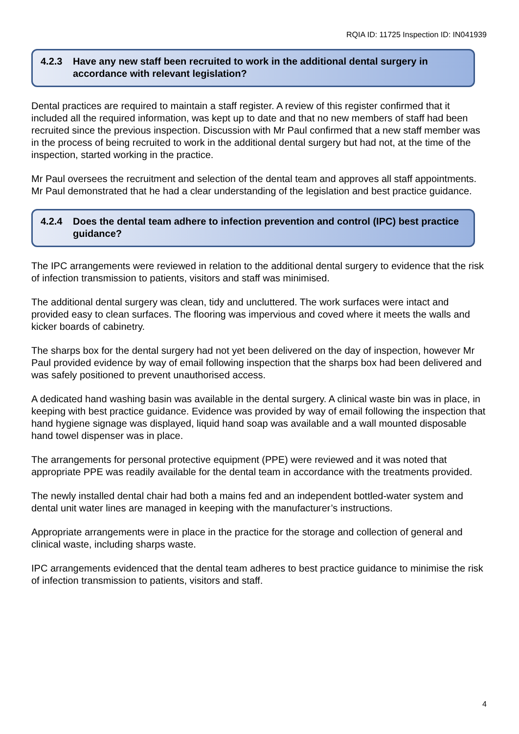RQIA ID: 11725 Inspection ID: IN041939
4.2.3 Have any new staff been recruited to work in the additional dental surgery in accordance with relevant legislation?
Dental practices are required to maintain a staff register. A review of this register confirmed that it included all the required information, was kept up to date and that no new members of staff had been recruited since the previous inspection. Discussion with Mr Paul confirmed that a new staff member was in the process of being recruited to work in the additional dental surgery but had not, at the time of the inspection, started working in the practice.
Mr Paul oversees the recruitment and selection of the dental team and approves all staff appointments. Mr Paul demonstrated that he had a clear understanding of the legislation and best practice guidance.
4.2.4 Does the dental team adhere to infection prevention and control (IPC) best practice guidance?
The IPC arrangements were reviewed in relation to the additional dental surgery to evidence that the risk of infection transmission to patients, visitors and staff was minimised.
The additional dental surgery was clean, tidy and uncluttered. The work surfaces were intact and provided easy to clean surfaces. The flooring was impervious and coved where it meets the walls and kicker boards of cabinetry.
The sharps box for the dental surgery had not yet been delivered on the day of inspection, however Mr Paul provided evidence by way of email following inspection that the sharps box had been delivered and was safely positioned to prevent unauthorised access.
A dedicated hand washing basin was available in the dental surgery. A clinical waste bin was in place, in keeping with best practice guidance. Evidence was provided by way of email following the inspection that hand hygiene signage was displayed, liquid hand soap was available and a wall mounted disposable hand towel dispenser was in place.
The arrangements for personal protective equipment (PPE) were reviewed and it was noted that appropriate PPE was readily available for the dental team in accordance with the treatments provided.
The newly installed dental chair had both a mains fed and an independent bottled-water system and dental unit water lines are managed in keeping with the manufacturer’s instructions.
Appropriate arrangements were in place in the practice for the storage and collection of general and clinical waste, including sharps waste.
IPC arrangements evidenced that the dental team adheres to best practice guidance to minimise the risk of infection transmission to patients, visitors and staff.
4